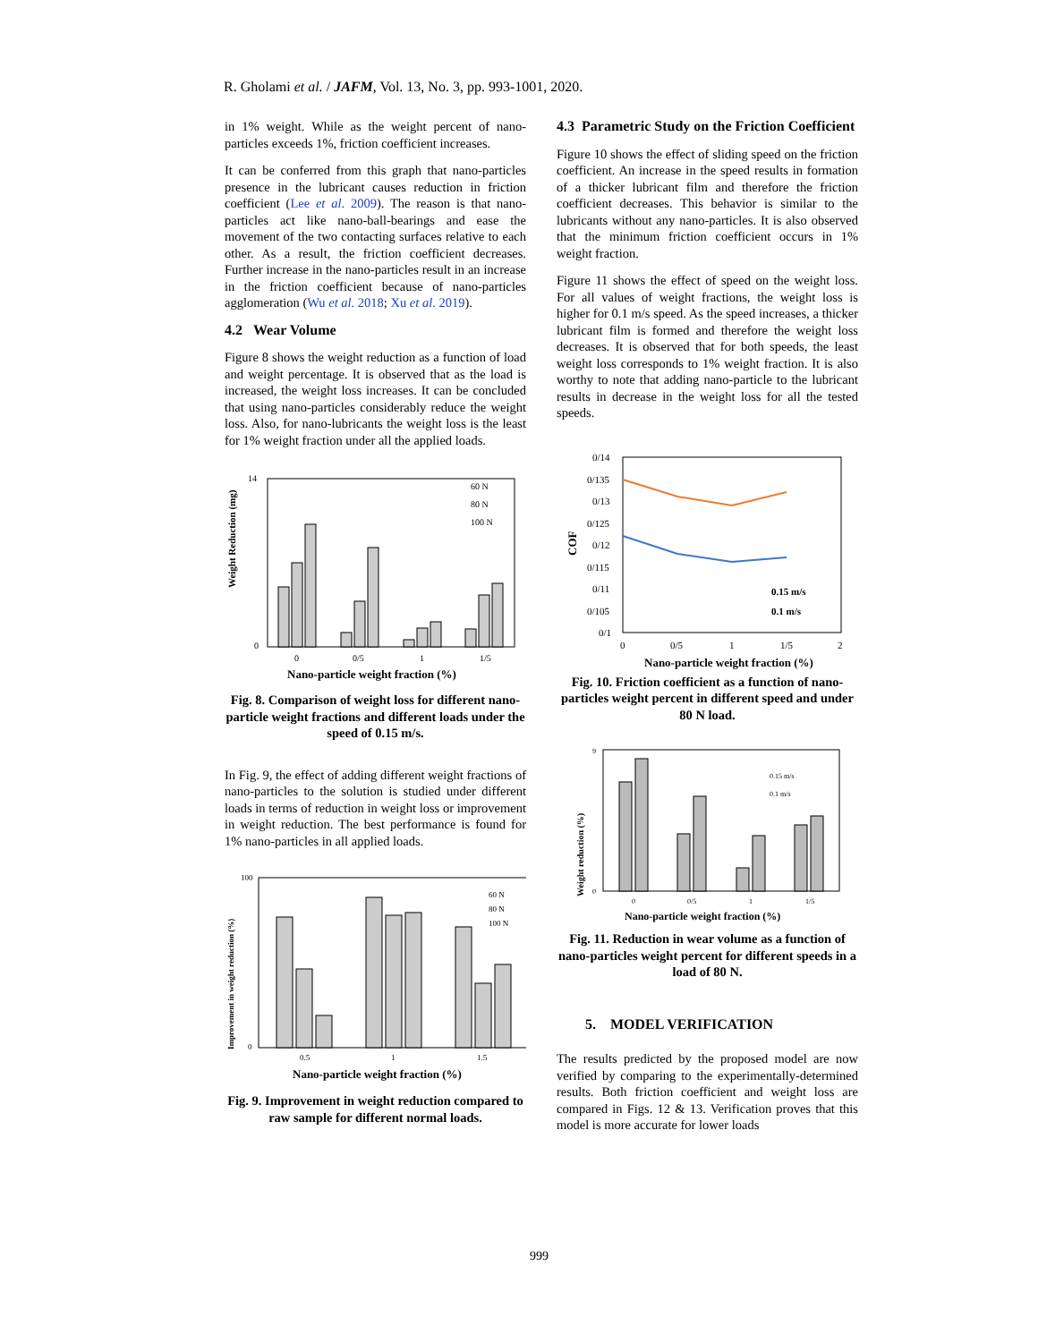R. Gholami et al. / JAFM, Vol. 13, No. 3, pp. 993-1001, 2020.
in 1% weight. While as the weight percent of nano-particles exceeds 1%, friction coefficient increases.
It can be conferred from this graph that nano-particles presence in the lubricant causes reduction in friction coefficient (Lee et al. 2009). The reason is that nano-particles act like nano-ball-bearings and ease the movement of the two contacting surfaces relative to each other. As a result, the friction coefficient decreases. Further increase in the nano-particles result in an increase in the friction coefficient because of nano-particles agglomeration (Wu et al. 2018; Xu et al. 2019).
4.2 Wear Volume
Figure 8 shows the weight reduction as a function of load and weight percentage. It is observed that as the load is increased, the weight loss increases. It can be concluded that using nano-particles considerably reduce the weight loss. Also, for nano-lubricants the weight loss is the least for 1% weight fraction under all the applied loads.
Weight Reduction (mg)
14
0
0
0/5
1
1/5
60 N
80 N
100 N
Nano-particle weight fraction (%)
Fig. 8. Comparison of weight loss for different nano-particle weight fractions and different loads under the speed of 0.15 m/s.
In Fig. 9, the effect of adding different weight fractions of nano-particles to the solution is studied under different loads in terms of reduction in weight loss or improvement in weight reduction. The best performance is found for 1% nano-particles in all applied loads.
Improvement in weight reduction (%)
100
0
0.5
1
1.5
60 N
80 N
100 N
Nano-particle weight fraction (%)
Fig. 9. Improvement in weight reduction compared to raw sample for different normal loads.
4.3 Parametric Study on the Friction Coefficient
Figure 10 shows the effect of sliding speed on the friction coefficient. An increase in the speed results in formation of a thicker lubricant film and therefore the friction coefficient decreases. This behavior is similar to the lubricants without any nano-particles. It is also observed that the minimum friction coefficient occurs in 1% weight fraction.
Figure 11 shows the effect of speed on the weight loss. For all values of weight fractions, the weight loss is higher for 0.1 m/s speed. As the speed increases, a thicker lubricant film is formed and therefore the weight loss decreases. It is observed that for both speeds, the least weight loss corresponds to 1% weight fraction. It is also worthy to note that adding nano-particle to the lubricant results in decrease in the weight loss for all the tested speeds.
COF
0/14
0/135
0/13
0/125
0/12
0/115
0/11
0/105
0/1
0
0/5
1
1/5
2
0.15 m/s
0.1 m/s
Nano-particle weight fraction (%)
Fig. 10. Friction coefficient as a function of nano-particles weight percent in different speed and under 80 N load.
Weight reduction (%)
9
0
0
0/5
1
1/5
0.15 m/s
0.1 m/s
Nano-particle weight fraction (%)
Fig. 11. Reduction in wear volume as a function of nano-particles weight percent for different speeds in a load of 80 N.
5. MODEL VERIFICATION
The results predicted by the proposed model are now verified by comparing to the experimentally-determined results. Both friction coefficient and weight loss are compared in Figs. 12 & 13. Verification proves that this model is more accurate for lower loads
999